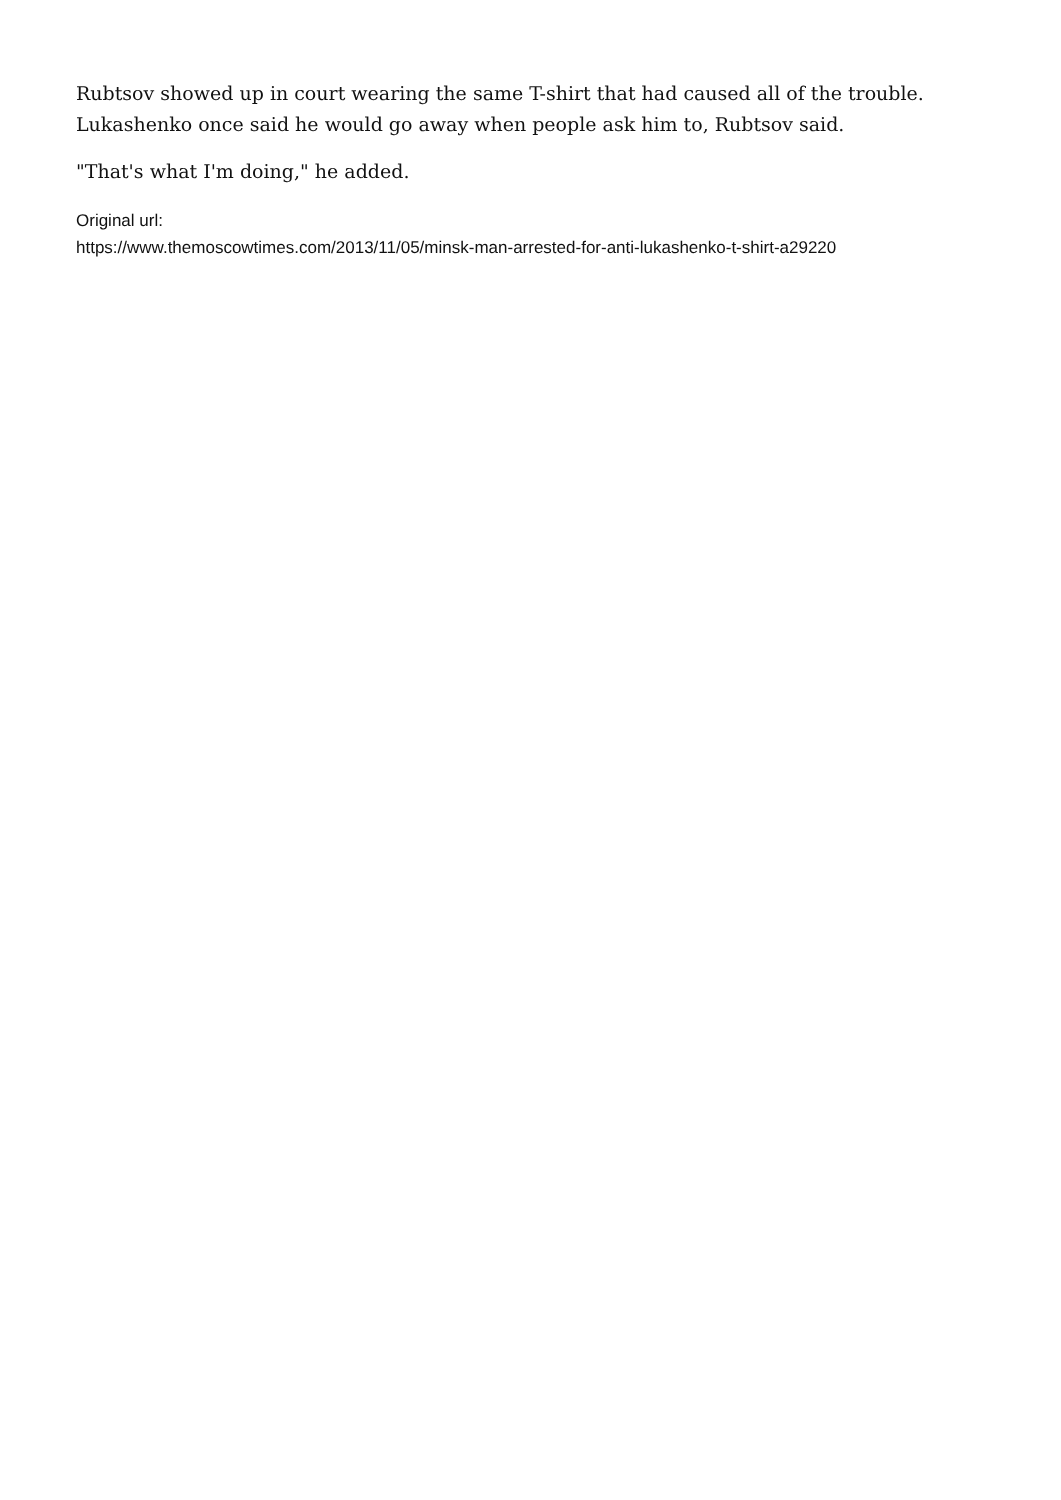Rubtsov showed up in court wearing the same T-shirt that had caused all of the trouble. Lukashenko once said he would go away when people ask him to, Rubtsov said.
"That's what I'm doing," he added.
Original url:
https://www.themoscowtimes.com/2013/11/05/minsk-man-arrested-for-anti-lukashenko-t-shirt-a29220